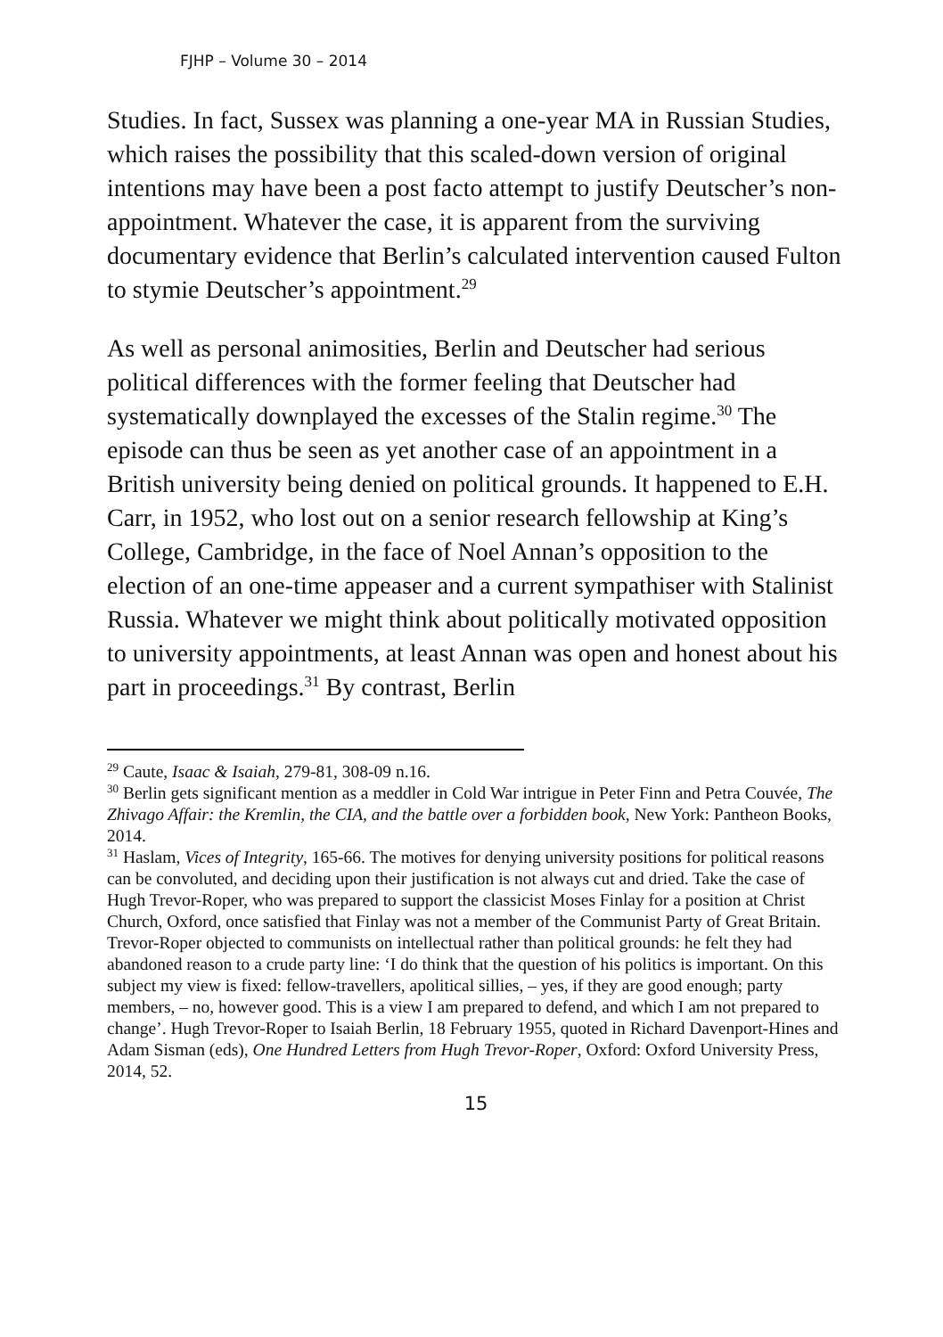FJHP – Volume 30 – 2014
Studies. In fact, Sussex was planning a one-year MA in Russian Studies, which raises the possibility that this scaled-down version of original intentions may have been a post facto attempt to justify Deutscher’s non-appointment. Whatever the case, it is apparent from the surviving documentary evidence that Berlin’s calculated intervention caused Fulton to stymie Deutscher’s appointment.<sup>29</sup>
As well as personal animosities, Berlin and Deutscher had serious political differences with the former feeling that Deutscher had systematically downplayed the excesses of the Stalin regime.<sup>30</sup> The episode can thus be seen as yet another case of an appointment in a British university being denied on political grounds. It happened to E.H. Carr, in 1952, who lost out on a senior research fellowship at King’s College, Cambridge, in the face of Noel Annan’s opposition to the election of an one-time appeaser and a current sympathiser with Stalinist Russia. Whatever we might think about politically motivated opposition to university appointments, at least Annan was open and honest about his part in proceedings.<sup>31</sup> By contrast, Berlin
<sup>29</sup> Caute, Isaac & Isaiah, 279-81, 308-09 n.16.
<sup>30</sup> Berlin gets significant mention as a meddler in Cold War intrigue in Peter Finn and Petra Couvée, The Zhivago Affair: the Kremlin, the CIA, and the battle over a forbidden book, New York: Pantheon Books, 2014.
<sup>31</sup> Haslam, Vices of Integrity, 165-66. The motives for denying university positions for political reasons can be convoluted, and deciding upon their justification is not always cut and dried. Take the case of Hugh Trevor-Roper, who was prepared to support the classicist Moses Finlay for a position at Christ Church, Oxford, once satisfied that Finlay was not a member of the Communist Party of Great Britain. Trevor-Roper objected to communists on intellectual rather than political grounds: he felt they had abandoned reason to a crude party line: ‘I do think that the question of his politics is important. On this subject my view is fixed: fellow-travellers, apolitical sillies, – yes, if they are good enough; party members, – no, however good. This is a view I am prepared to defend, and which I am not prepared to change’. Hugh Trevor-Roper to Isaiah Berlin, 18 February 1955, quoted in Richard Davenport-Hines and Adam Sisman (eds), One Hundred Letters from Hugh Trevor-Roper, Oxford: Oxford University Press, 2014, 52.
15